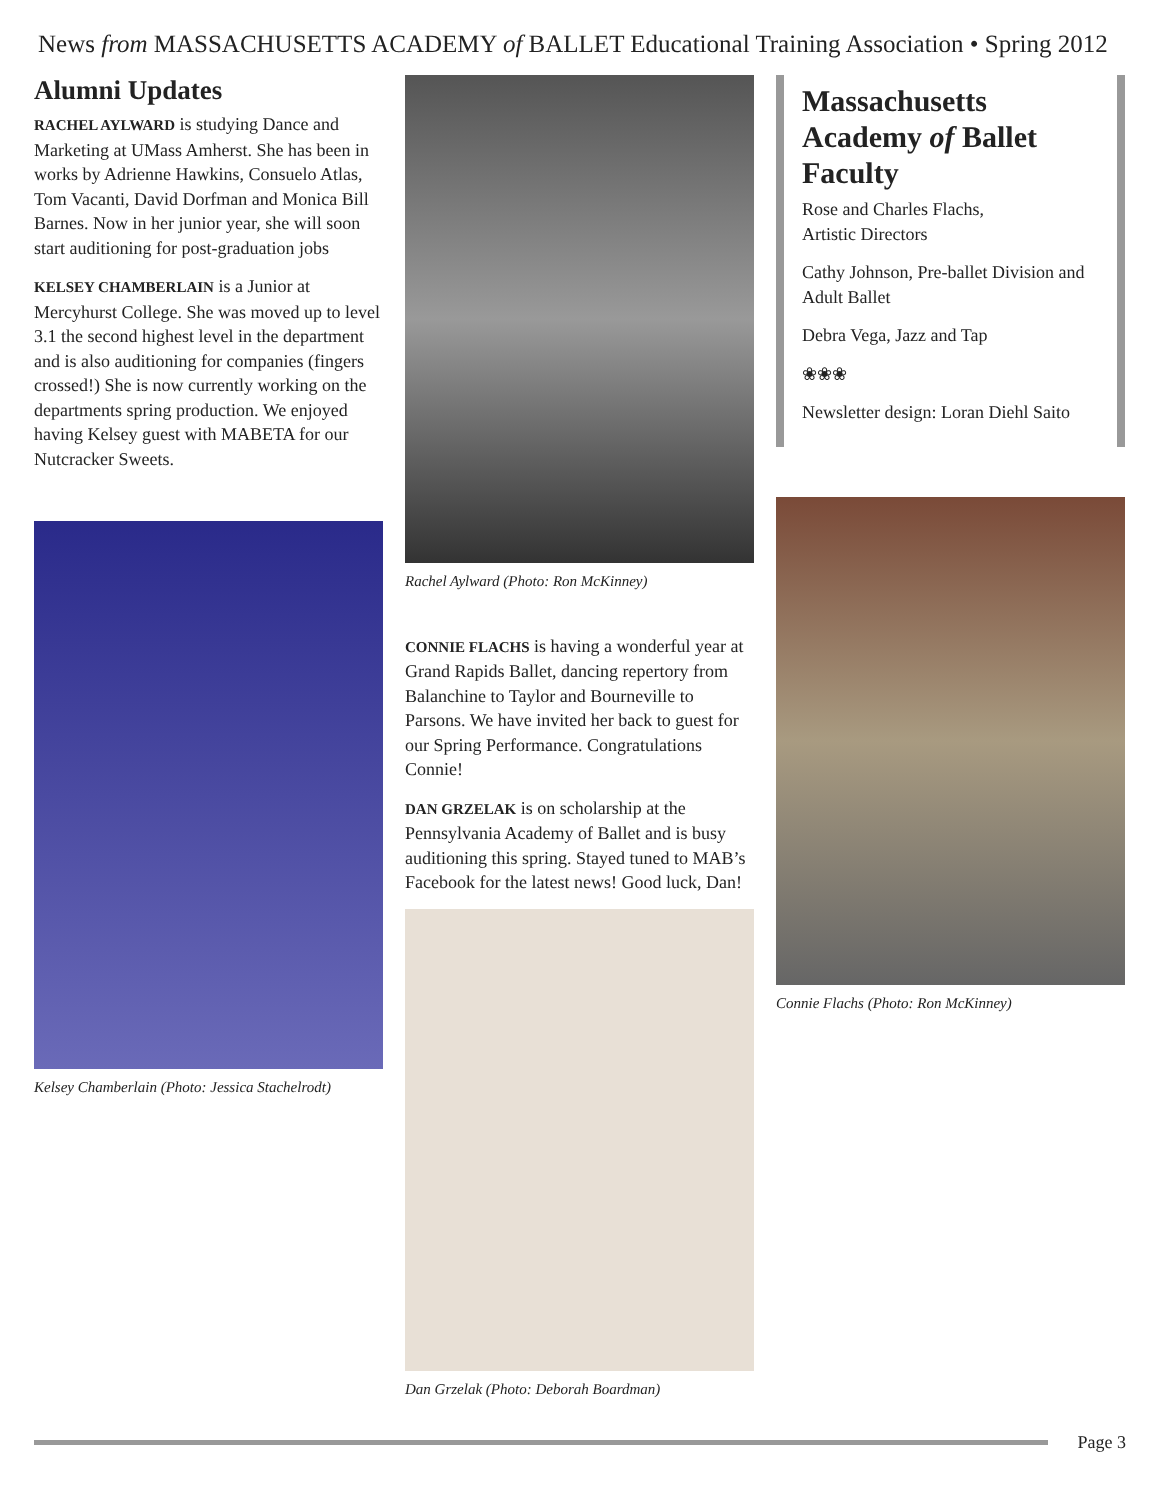News from MASSACHUSETTS ACADEMY of BALLET Educational Training Association • Spring 2012
Alumni Updates
RACHEL AYLWARD is studying Dance and Marketing at UMass Amherst. She has been in works by Adrienne Hawkins, Consuelo Atlas, Tom Vacanti, David Dorfman and Monica Bill Barnes. Now in her junior year, she will soon start auditioning for post-graduation jobs
KELSEY CHAMBERLAIN is a Junior at Mercyhurst College. She was moved up to level 3.1 the second highest level in the department and is also auditioning for companies (fingers crossed!) She is now currently working on the departments spring production. We enjoyed having Kelsey guest with MABETA for our Nutcracker Sweets.
Kelsey Chamberlain (Photo: Jessica Stachelrodt)
Rachel Aylward (Photo: Ron McKinney)
CONNIE FLACHS is having a wonderful year at Grand Rapids Ballet, dancing repertory from Balanchine to Taylor and Bourneville to Parsons. We have invited her back to guest for our Spring Performance. Congratulations Connie!
DAN GRZELAK is on scholarship at the Pennsylvania Academy of Ballet and is busy auditioning this spring. Stayed tuned to MAB’s Facebook for the latest news! Good luck, Dan!
Dan Grzelak (Photo: Deborah Boardman)
Massachusetts Academy of Ballet Faculty
Rose and Charles Flachs,
Artistic Directors
Cathy Johnson, Pre-ballet Division and Adult Ballet
Debra Vega, Jazz and Tap
❀❀❀
Newsletter design: Loran Diehl Saito
Connie Flachs (Photo: Ron McKinney)
Page 3